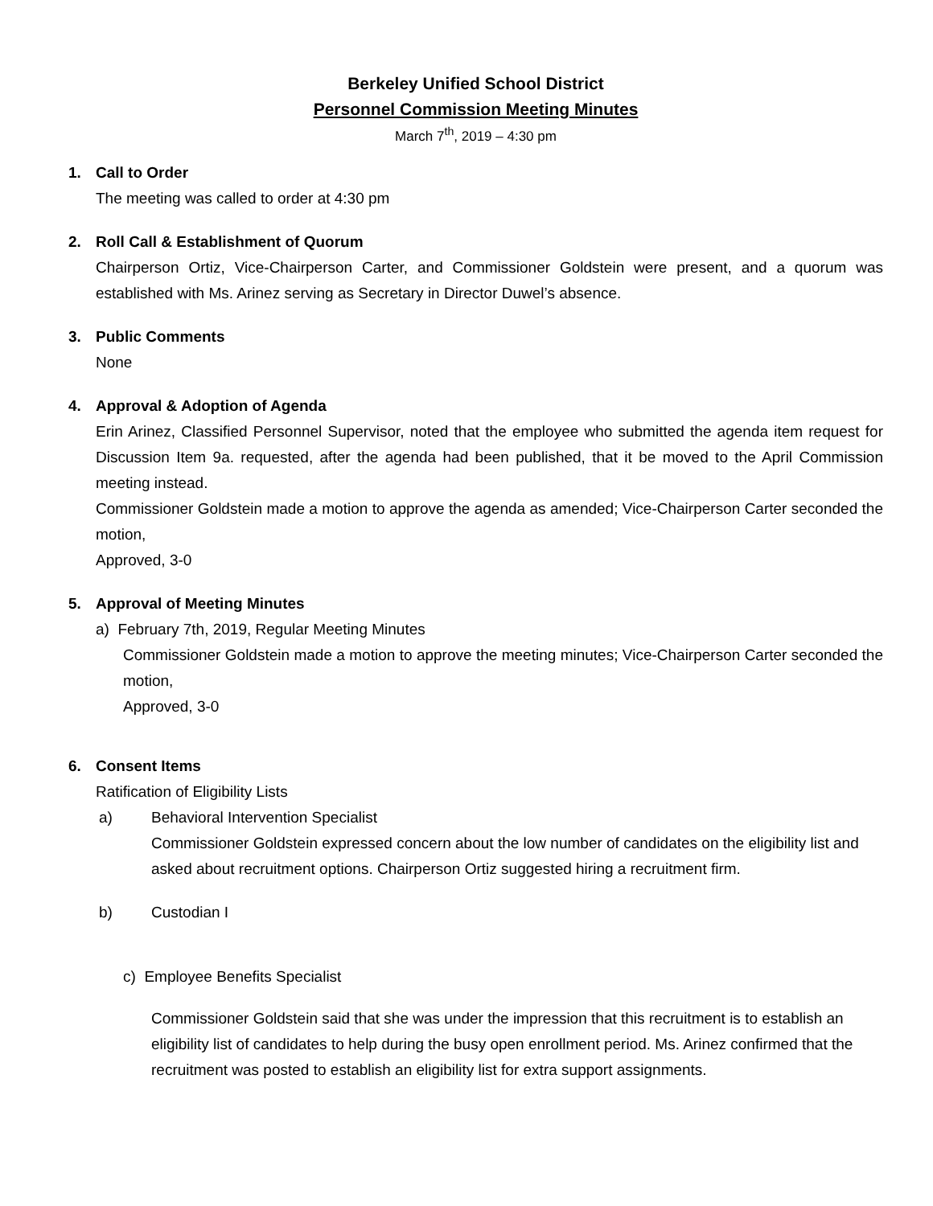Berkeley Unified School District
Personnel Commission Meeting Minutes
March 7<sup>th</sup>, 2019 – 4:30 pm
1. Call to Order
The meeting was called to order at 4:30 pm
2. Roll Call & Establishment of Quorum
Chairperson Ortiz, Vice-Chairperson Carter, and Commissioner Goldstein were present, and a quorum was established with Ms. Arinez serving as Secretary in Director Duwel’s absence.
3. Public Comments
None
4. Approval & Adoption of Agenda
Erin Arinez, Classified Personnel Supervisor, noted that the employee who submitted the agenda item request for Discussion Item 9a. requested, after the agenda had been published, that it be moved to the April Commission meeting instead.
Commissioner Goldstein made a motion to approve the agenda as amended; Vice-Chairperson Carter seconded the motion,
Approved, 3-0
5. Approval of Meeting Minutes
a) February 7th, 2019, Regular Meeting Minutes
Commissioner Goldstein made a motion to approve the meeting minutes; Vice-Chairperson Carter seconded the motion,
Approved, 3-0
6. Consent Items
Ratification of Eligibility Lists
a) Behavioral Intervention Specialist
Commissioner Goldstein expressed concern about the low number of candidates on the eligibility list and asked about recruitment options. Chairperson Ortiz suggested hiring a recruitment firm.
b) Custodian I
c) Employee Benefits Specialist
Commissioner Goldstein said that she was under the impression that this recruitment is to establish an eligibility list of candidates to help during the busy open enrollment period. Ms. Arinez confirmed that the recruitment was posted to establish an eligibility list for extra support assignments.